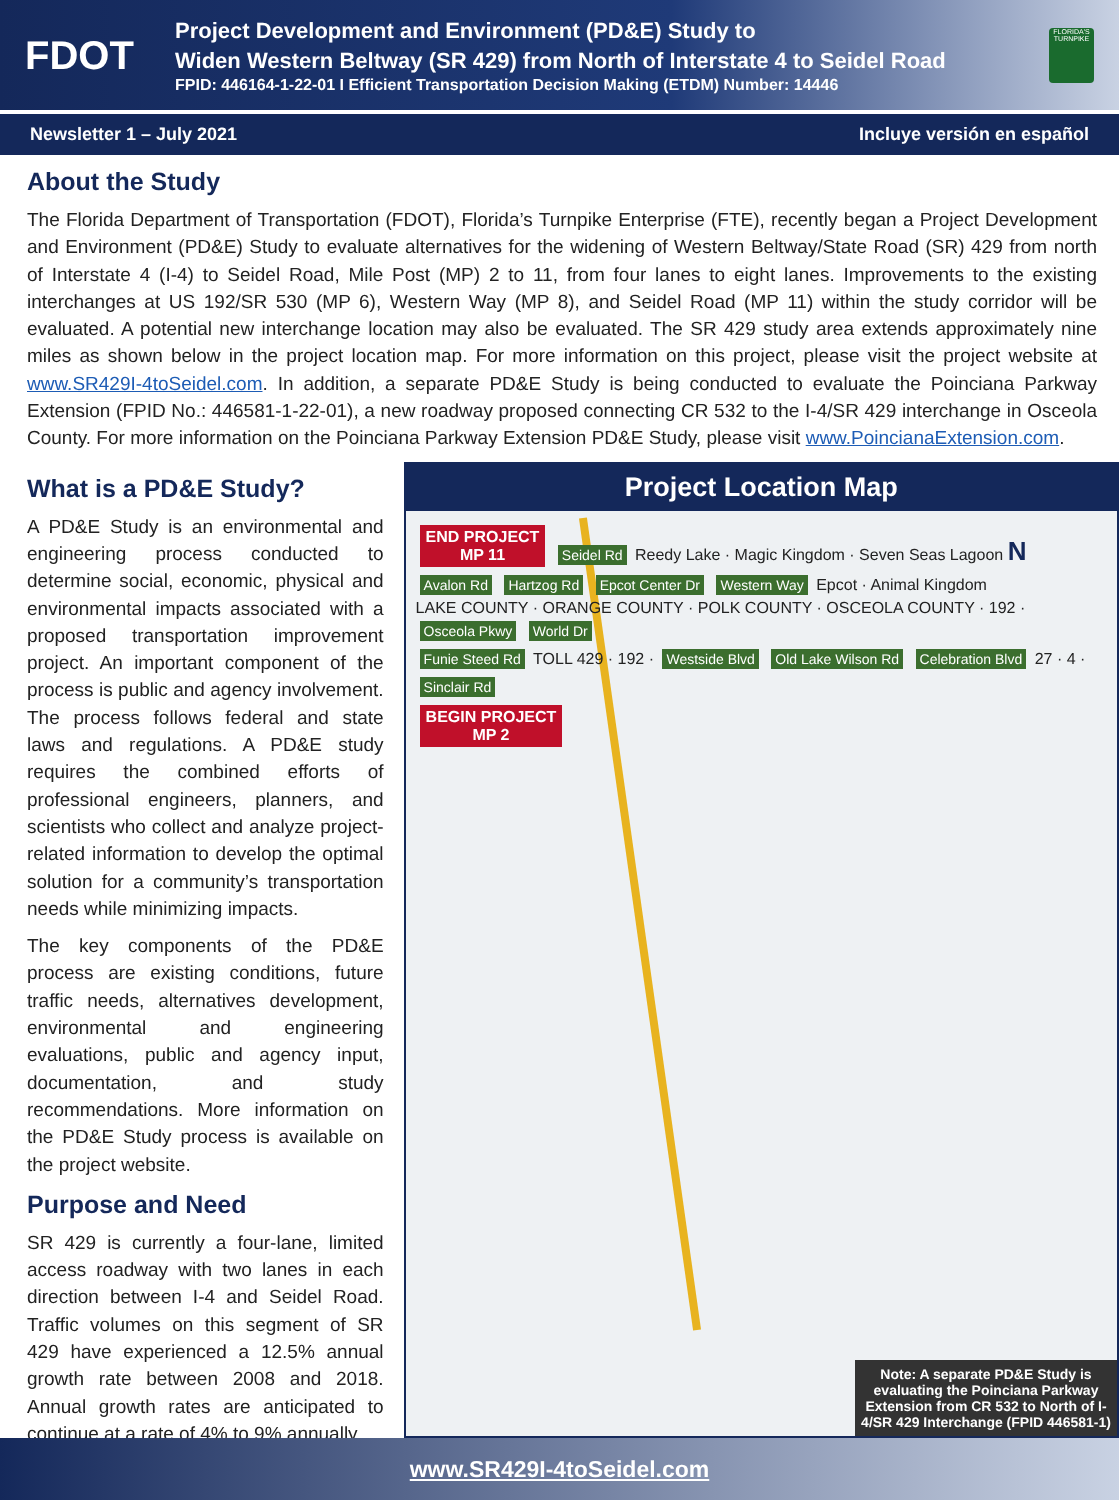FDOT
Project Development and Environment (PD&E) Study to
Widen Western Beltway (SR 429) from North of Interstate 4 to Seidel Road
FPID: 446164-1-22-01 I Efficient Transportation Decision Making (ETDM) Number: 14446
FLORIDA'S TURNPIKE
Newsletter 1 – July 2021 Incluye versión en español
About the Study
The Florida Department of Transportation (FDOT), Florida’s Turnpike Enterprise (FTE), recently began a Project Development and Environment (PD&E) Study to evaluate alternatives for the widening of Western Beltway/State Road (SR) 429 from north of Interstate 4 (I-4) to Seidel Road, Mile Post (MP) 2 to 11, from four lanes to eight lanes. Improvements to the existing interchanges at US 192/SR 530 (MP 6), Western Way (MP 8), and Seidel Road (MP 11) within the study corridor will be evaluated. A potential new interchange location may also be evaluated. The SR 429 study area extends approximately nine miles as shown below in the project location map. For more information on this project, please visit the project website at www.SR429I-4toSeidel.com. In addition, a separate PD&E Study is being conducted to evaluate the Poinciana Parkway Extension (FPID No.: 446581-1-22-01), a new roadway proposed connecting CR 532 to the I-4/SR 429 interchange in Osceola County. For more information on the Poinciana Parkway Extension PD&E Study, please visit www.PoincianaExtension.com.
What is a PD&E Study?
A PD&E Study is an environmental and engineering process conducted to determine social, economic, physical and environmental impacts associated with a proposed transportation improvement project. An important component of the process is public and agency involvement. The process follows federal and state laws and regulations. A PD&E study requires the combined efforts of professional engineers, planners, and scientists who collect and analyze project-related information to develop the optimal solution for a community’s transportation needs while minimizing impacts.
The key components of the PD&E process are existing conditions, future traffic needs, alternatives development, environmental and engineering evaluations, public and agency input, documentation, and study recommendations. More information on the PD&E Study process is available on the project website.
Purpose and Need
SR 429 is currently a four-lane, limited access roadway with two lanes in each direction between I-4 and Seidel Road. Traffic volumes on this segment of SR 429 have experienced a 12.5% annual growth rate between 2008 and 2018. Annual growth rates are anticipated to continue at a rate of 4% to 9% annually.
Project Location Map
END PROJECT
MP 11 Seidel Rd Reedy Lake · Magic Kingdom · Seven Seas Lagoon N
Avalon Rd Hartzog Rd Epcot Center Dr Western Way Epcot · Animal Kingdom
LAKE COUNTY · ORANGE COUNTY · POLK COUNTY · OSCEOLA COUNTY · 192 · Osceola Pkwy World Dr
Funie Steed Rd TOLL 429 · 192 · Westside Blvd Old Lake Wilson Rd Celebration Blvd 27 · 4 · Sinclair Rd
BEGIN PROJECT
MP 2
Note: A separate PD&E Study is evaluating the Poinciana Parkway Extension from CR 532 to North of I-4/SR 429 Interchange (FPID 446581-1)
www.SR429I-4toSeidel.com